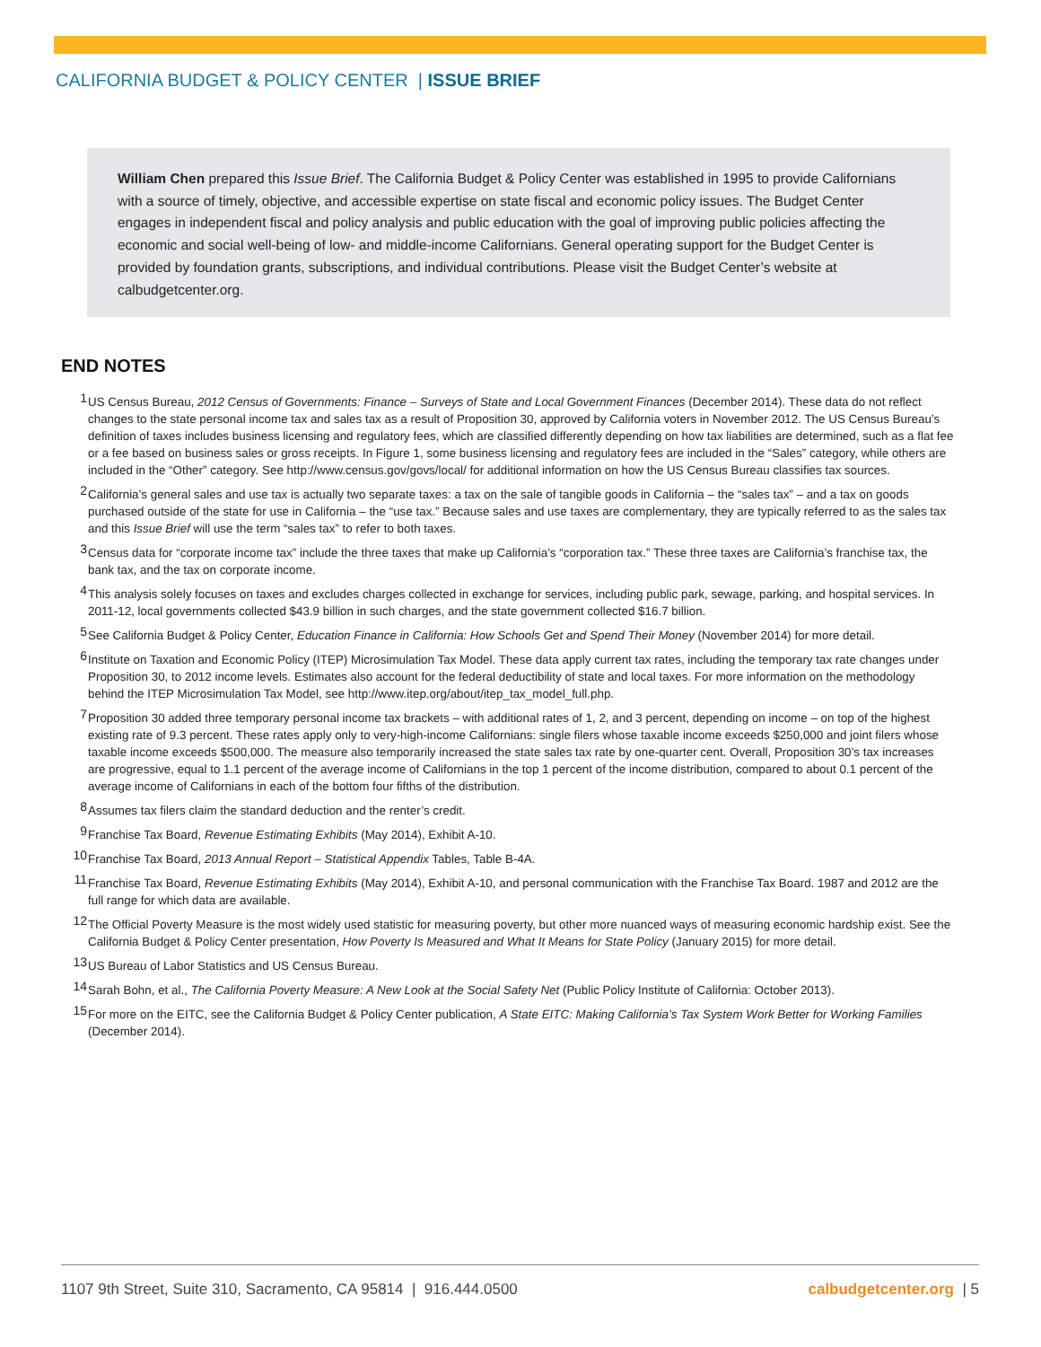CALIFORNIA BUDGET & POLICY CENTER | ISSUE BRIEF
William Chen prepared this Issue Brief. The California Budget & Policy Center was established in 1995 to provide Californians with a source of timely, objective, and accessible expertise on state fiscal and economic policy issues. The Budget Center engages in independent fiscal and policy analysis and public education with the goal of improving public policies affecting the economic and social well-being of low- and middle-income Californians. General operating support for the Budget Center is provided by foundation grants, subscriptions, and individual contributions. Please visit the Budget Center’s website at calbudgetcenter.org.
END NOTES
1 US Census Bureau, 2012 Census of Governments: Finance – Surveys of State and Local Government Finances (December 2014). These data do not reflect changes to the state personal income tax and sales tax as a result of Proposition 30, approved by California voters in November 2012. The US Census Bureau’s definition of taxes includes business licensing and regulatory fees, which are classified differently depending on how tax liabilities are determined, such as a flat fee or a fee based on business sales or gross receipts. In Figure 1, some business licensing and regulatory fees are included in the “Sales” category, while others are included in the “Other” category. See http://www.census.gov/govs/local/ for additional information on how the US Census Bureau classifies tax sources.
2 California’s general sales and use tax is actually two separate taxes: a tax on the sale of tangible goods in California – the “sales tax” – and a tax on goods purchased outside of the state for use in California – the “use tax.” Because sales and use taxes are complementary, they are typically referred to as the sales tax and this Issue Brief will use the term “sales tax” to refer to both taxes.
3 Census data for “corporate income tax” include the three taxes that make up California’s “corporation tax.” These three taxes are California’s franchise tax, the bank tax, and the tax on corporate income.
4 This analysis solely focuses on taxes and excludes charges collected in exchange for services, including public park, sewage, parking, and hospital services. In 2011-12, local governments collected $43.9 billion in such charges, and the state government collected $16.7 billion.
5 See California Budget & Policy Center, Education Finance in California: How Schools Get and Spend Their Money (November 2014) for more detail.
6 Institute on Taxation and Economic Policy (ITEP) Microsimulation Tax Model. These data apply current tax rates, including the temporary tax rate changes under Proposition 30, to 2012 income levels. Estimates also account for the federal deductibility of state and local taxes. For more information on the methodology behind the ITEP Microsimulation Tax Model, see http://www.itep.org/about/itep_tax_model_full.php.
7 Proposition 30 added three temporary personal income tax brackets – with additional rates of 1, 2, and 3 percent, depending on income – on top of the highest existing rate of 9.3 percent. These rates apply only to very-high-income Californians: single filers whose taxable income exceeds $250,000 and joint filers whose taxable income exceeds $500,000. The measure also temporarily increased the state sales tax rate by one-quarter cent. Overall, Proposition 30’s tax increases are progressive, equal to 1.1 percent of the average income of Californians in the top 1 percent of the income distribution, compared to about 0.1 percent of the average income of Californians in each of the bottom four fifths of the distribution.
8 Assumes tax filers claim the standard deduction and the renter’s credit.
9 Franchise Tax Board, Revenue Estimating Exhibits (May 2014), Exhibit A-10.
10 Franchise Tax Board, 2013 Annual Report – Statistical Appendix Tables, Table B-4A.
11 Franchise Tax Board, Revenue Estimating Exhibits (May 2014), Exhibit A-10, and personal communication with the Franchise Tax Board. 1987 and 2012 are the full range for which data are available.
12 The Official Poverty Measure is the most widely used statistic for measuring poverty, but other more nuanced ways of measuring economic hardship exist. See the California Budget & Policy Center presentation, How Poverty Is Measured and What It Means for State Policy (January 2015) for more detail.
13 US Bureau of Labor Statistics and US Census Bureau.
14 Sarah Bohn, et al., The California Poverty Measure: A New Look at the Social Safety Net (Public Policy Institute of California: October 2013).
15 For more on the EITC, see the California Budget & Policy Center publication, A State EITC: Making California’s Tax System Work Better for Working Families (December 2014).
1107 9th Street, Suite 310, Sacramento, CA 95814 | 916.444.0500 calbudgetcenter.org | 5